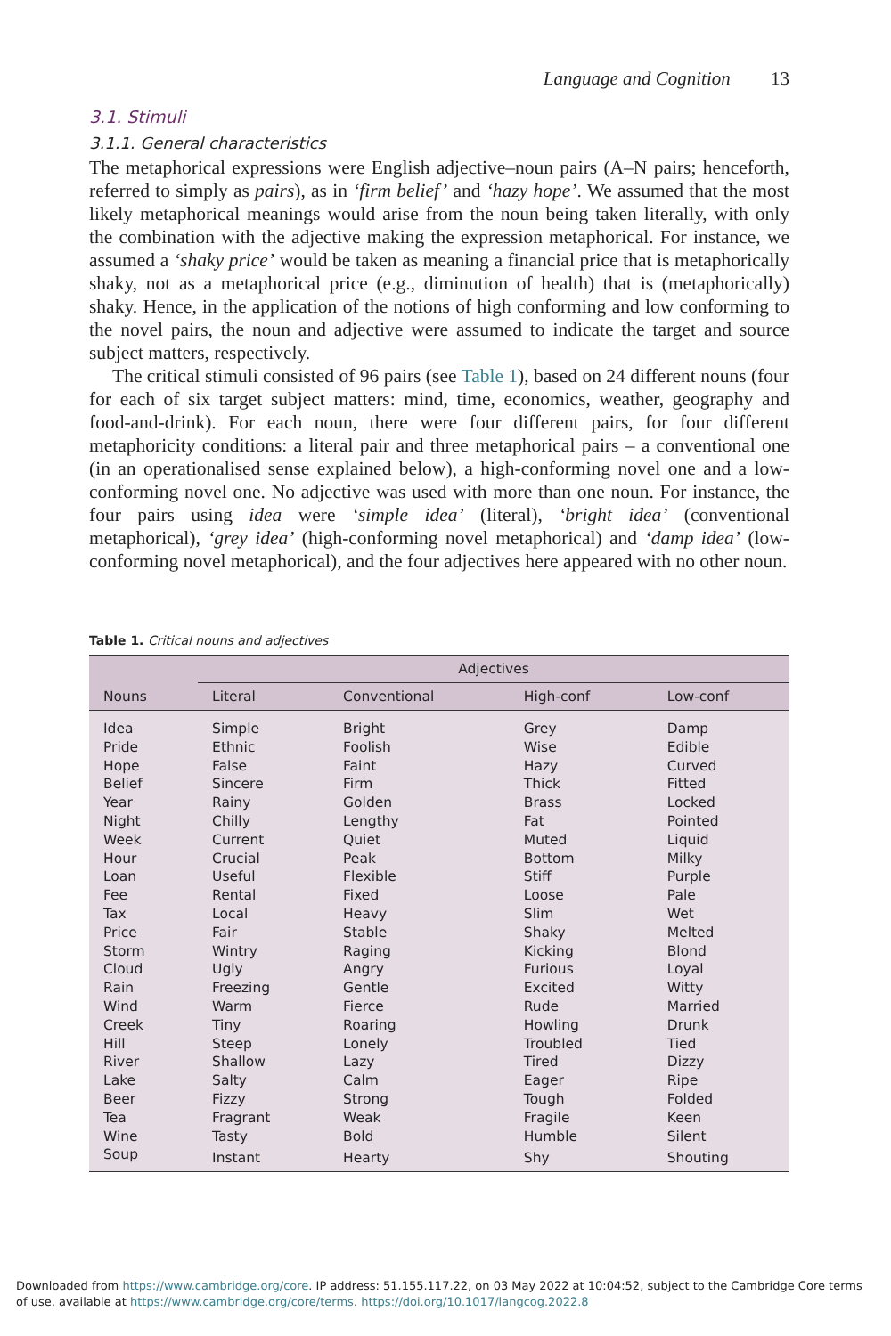Language and Cognition 13
3.1. Stimuli
3.1.1. General characteristics
The metaphorical expressions were English adjective–noun pairs (A–N pairs; henceforth, referred to simply as pairs), as in ‘firm belief’ and ‘hazy hope’. We assumed that the most likely metaphorical meanings would arise from the noun being taken literally, with only the combination with the adjective making the expression metaphorical. For instance, we assumed a ‘shaky price’ would be taken as meaning a financial price that is metaphorically shaky, not as a metaphorical price (e.g., diminution of health) that is (metaphorically) shaky. Hence, in the application of the notions of high conforming and low conforming to the novel pairs, the noun and adjective were assumed to indicate the target and source subject matters, respectively.
The critical stimuli consisted of 96 pairs (see Table 1), based on 24 different nouns (four for each of six target subject matters: mind, time, economics, weather, geography and food-and-drink). For each noun, there were four different pairs, for four different metaphoricity conditions: a literal pair and three metaphorical pairs – a conventional one (in an operationalised sense explained below), a high-conforming novel one and a low-conforming novel one. No adjective was used with more than one noun. For instance, the four pairs using idea were ‘simple idea’ (literal), ‘bright idea’ (conventional metaphorical), ‘grey idea’ (high-conforming novel metaphorical) and ‘damp idea’ (low-conforming novel metaphorical), and the four adjectives here appeared with no other noun.
Table 1. Critical nouns and adjectives
| | Adjectives | | | |
| --- | --- | --- | --- | --- |
| Nouns | Literal | Conventional | High-conf | Low-conf |
| Idea | Simple | Bright | Grey | Damp |
| Pride | Ethnic | Foolish | Wise | Edible |
| Hope | False | Faint | Hazy | Curved |
| Belief | Sincere | Firm | Thick | Fitted |
| Year | Rainy | Golden | Brass | Locked |
| Night | Chilly | Lengthy | Fat | Pointed |
| Week | Current | Quiet | Muted | Liquid |
| Hour | Crucial | Peak | Bottom | Milky |
| Loan | Useful | Flexible | Stiff | Purple |
| Fee | Rental | Fixed | Loose | Pale |
| Tax | Local | Heavy | Slim | Wet |
| Price | Fair | Stable | Shaky | Melted |
| Storm | Wintry | Raging | Kicking | Blond |
| Cloud | Ugly | Angry | Furious | Loyal |
| Rain | Freezing | Gentle | Excited | Witty |
| Wind | Warm | Fierce | Rude | Married |
| Creek | Tiny | Roaring | Howling | Drunk |
| Hill | Steep | Lonely | Troubled | Tied |
| River | Shallow | Lazy | Tired | Dizzy |
| Lake | Salty | Calm | Eager | Ripe |
| Beer | Fizzy | Strong | Tough | Folded |
| Tea | Fragrant | Weak | Fragile | Keen |
| Wine | Tasty | Bold | Humble | Silent |
| Soup | Instant | Hearty | Shy | Shouting |
Downloaded from https://www.cambridge.org/core. IP address: 51.155.117.22, on 03 May 2022 at 10:04:52, subject to the Cambridge Core terms
of use, available at https://www.cambridge.org/core/terms. https://doi.org/10.1017/langcog.2022.8